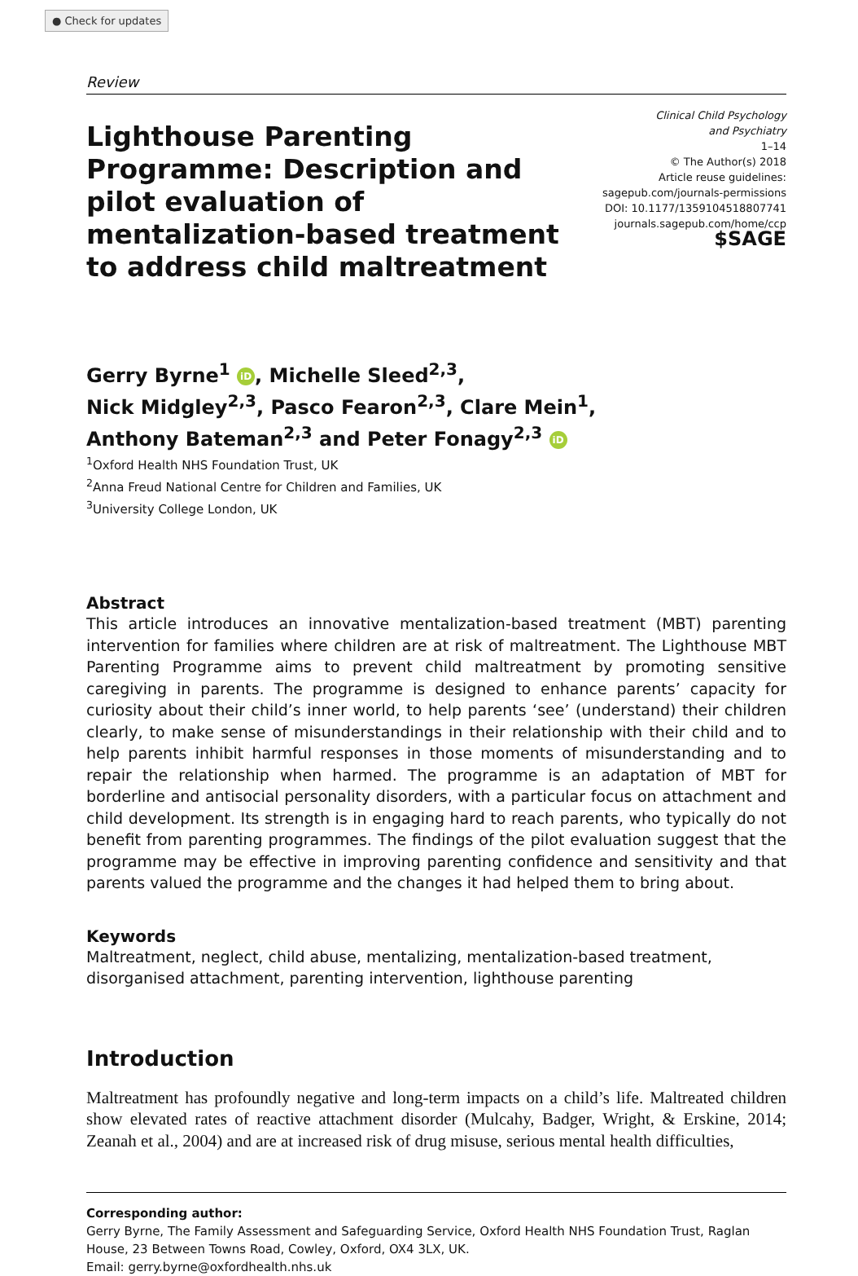● Check for updates
Review
Lighthouse Parenting Programme: Description and pilot evaluation of mentalization-based treatment to address child maltreatment
Clinical Child Psychology
and Psychiatry
1–14
© The Author(s) 2018
Article reuse guidelines:
sagepub.com/journals-permissions
DOI: 10.1177/1359104518807741
journals.sagepub.com/home/ccp
$SAGE
Gerry Byrne<sup>1</sup> iD, Michelle Sleed<sup>2,3</sup>,
Nick Midgley<sup>2,3</sup>, Pasco Fearon<sup>2,3</sup>, Clare Mein<sup>1</sup>,
Anthony Bateman<sup>2,3</sup> and Peter Fonagy<sup>2,3</sup> iD
<sup>1</sup> Oxford Health NHS Foundation Trust, UK
<sup>2</sup> Anna Freud National Centre for Children and Families, UK
<sup>3</sup> University College London, UK
Abstract
This article introduces an innovative mentalization-based treatment (MBT) parenting intervention for families where children are at risk of maltreatment. The Lighthouse MBT Parenting Programme aims to prevent child maltreatment by promoting sensitive caregiving in parents. The programme is designed to enhance parents’ capacity for curiosity about their child’s inner world, to help parents ‘see’ (understand) their children clearly, to make sense of misunderstandings in their relationship with their child and to help parents inhibit harmful responses in those moments of misunderstanding and to repair the relationship when harmed. The programme is an adaptation of MBT for borderline and antisocial personality disorders, with a particular focus on attachment and child development. Its strength is in engaging hard to reach parents, who typically do not benefit from parenting programmes. The findings of the pilot evaluation suggest that the programme may be effective in improving parenting confidence and sensitivity and that parents valued the programme and the changes it had helped them to bring about.
Keywords
Maltreatment, neglect, child abuse, mentalizing, mentalization-based treatment, disorganised attachment, parenting intervention, lighthouse parenting
Introduction
Maltreatment has profoundly negative and long-term impacts on a child’s life. Maltreated children show elevated rates of reactive attachment disorder (Mulcahy, Badger, Wright, & Erskine, 2014; Zeanah et al., 2004) and are at increased risk of drug misuse, serious mental health difficulties,
Corresponding author:
Gerry Byrne, The Family Assessment and Safeguarding Service, Oxford Health NHS Foundation Trust, Raglan House, 23 Between Towns Road, Cowley, Oxford, OX4 3LX, UK.
Email: gerry.byrne@oxfordhealth.nhs.uk